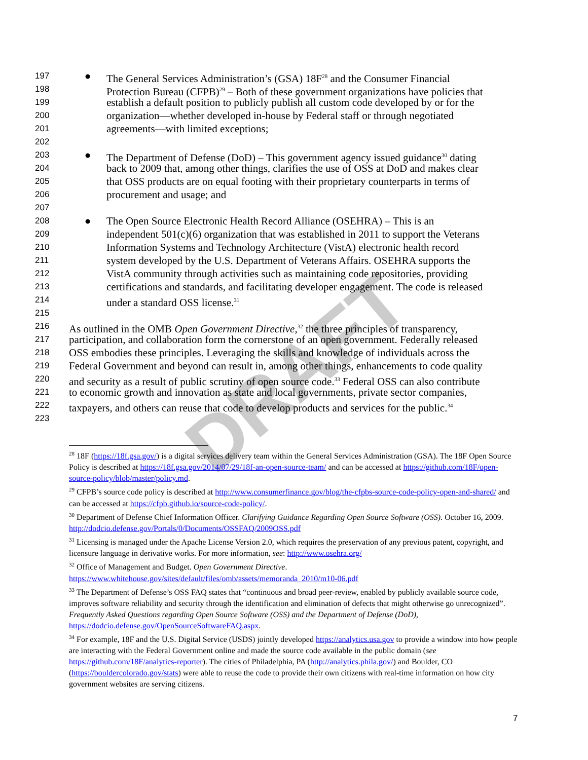DRAFT
197 ● The General Services Administration’s (GSA) 18F<sup>28</sup> and the Consumer Financial
198 Protection Bureau (CFPB)<sup>29</sup> – Both of these government organizations have policies that
199 establish a default position to publicly publish all custom code developed by or for the
200 organization—whether developed in-house by Federal staff or through negotiated
201 agreements—with limited exceptions;
202
203 ● The Department of Defense (DoD) – This government agency issued guidance<sup>30</sup> dating
204 back to 2009 that, among other things, clarifies the use of OSS at DoD and makes clear
205 that OSS products are on equal footing with their proprietary counterparts in terms of
206 procurement and usage; and
207
208 ● The Open Source Electronic Health Record Alliance (OSEHRA) – This is an
209 independent 501(c)(6) organization that was established in 2011 to support the Veterans
210 Information Systems and Technology Architecture (VistA) electronic health record
211 system developed by the U.S. Department of Veterans Affairs. OSEHRA supports the
212 VistA community through activities such as maintaining code repositories, providing
213 certifications and standards, and facilitating developer engagement. The code is released
214 under a standard OSS license.<sup>31</sup>
215
216 As outlined in the OMB Open Government Directive,<sup>32</sup> the three principles of transparency,
217 participation, and collaboration form the cornerstone of an open government. Federally released
218 OSS embodies these principles. Leveraging the skills and knowledge of individuals across the
219 Federal Government and beyond can result in, among other things, enhancements to code quality
220 and security as a result of public scrutiny of open source code.<sup>33</sup> Federal OSS can also contribute
221 to economic growth and innovation as state and local governments, private sector companies,
222 taxpayers, and others can reuse that code to develop products and services for the public.<sup>34</sup>
223
<sup>28</sup> 18F (https://18f.gsa.gov/) is a digital services delivery team within the General Services Administration (GSA). The 18F Open Source Policy is described at https://18f.gsa.gov/2014/07/29/18f-an-open-source-team/ and can be accessed at https://github.com/18F/open-source-policy/blob/master/policy.md.
<sup>29</sup> CFPB’s source code policy is described at http://www.consumerfinance.gov/blog/the-cfpbs-source-code-policy-open-and-shared/ and can be accessed at https://cfpb.github.io/source-code-policy/.
<sup>30</sup> Department of Defense Chief Information Officer. Clarifying Guidance Regarding Open Source Software (OSS). October 16, 2009. http://dodcio.defense.gov/Portals/0/Documents/OSSFAQ/2009OSS.pdf
<sup>31</sup> Licensing is managed under the Apache License Version 2.0, which requires the preservation of any previous patent, copyright, and licensure language in derivative works. For more information, see: http://www.osehra.org/
<sup>32</sup> Office of Management and Budget. Open Government Directive. https://www.whitehouse.gov/sites/default/files/omb/assets/memoranda_2010/m10-06.pdf
<sup>33</sup> The Department of Defense’s OSS FAQ states that “continuous and broad peer-review, enabled by publicly available source code, improves software reliability and security through the identification and elimination of defects that might otherwise go unrecognized”. Frequently Asked Questions regarding Open Source Software (OSS) and the Department of Defense (DoD), https://dodcio.defense.gov/OpenSourceSoftwareFAQ.aspx.
<sup>34</sup> For example, 18F and the U.S. Digital Service (USDS) jointly developed https://analytics.usa.gov to provide a window into how people are interacting with the Federal Government online and made the source code available in the public domain (see https://github.com/18F/analytics-reporter). The cities of Philadelphia, PA (http://analytics.phila.gov/) and Boulder, CO (https://bouldercolorado.gov/stats) were able to reuse the code to provide their own citizens with real-time information on how city government websites are serving citizens.
7